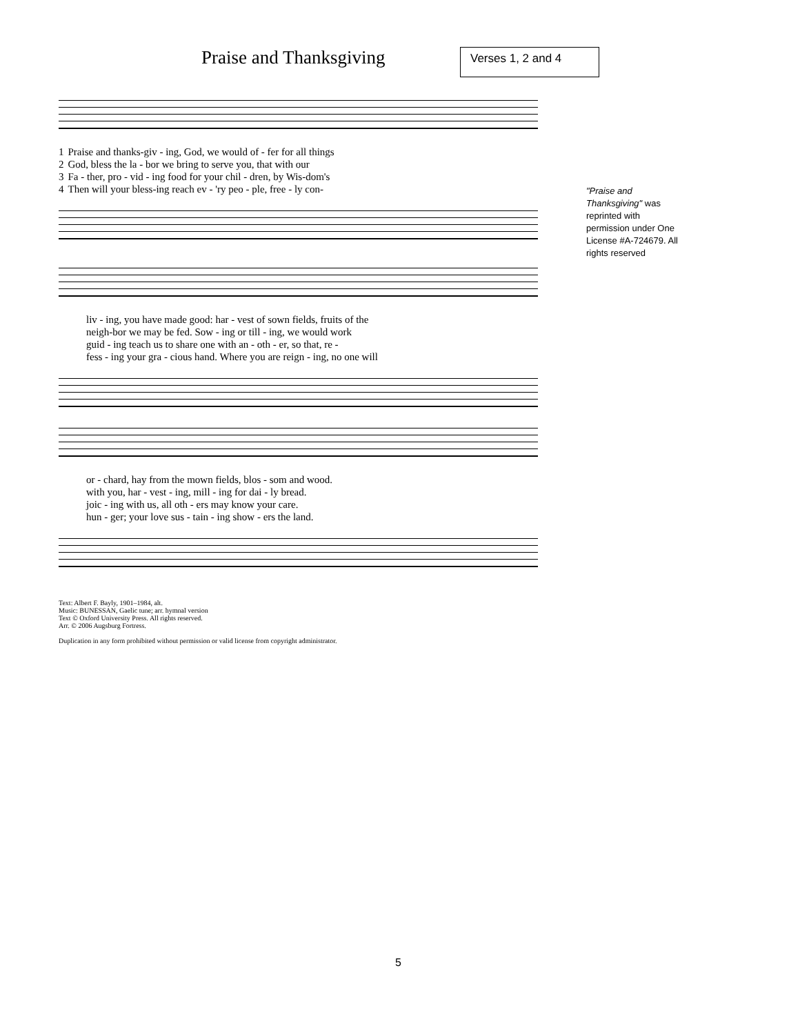Praise and Thanksgiving Verses 1, 2 and 4
"Praise and Thanksgiving" was reprinted with permission under One License #A-724679. All rights reserved
| 1 | Praise and thanks-giv - ing, God, we would of - fer for all things |
| 2 | God, bless the la - bor we bring to serve you, that with our |
| 3 | Fa - ther, pro - vid - ing food for your chil - dren, by Wis-dom's |
| 4 | Then will your bless-ing reach ev - 'ry peo - ple, free - ly con- |
| liv - ing, you have made good: har - vest of sown fields, fruits of the |
| neigh-bor we may be fed. Sow - ing or till - ing, we would work |
| guid - ing teach us to share one with an - oth - er, so that, re - |
| fess - ing your gra - cious hand. Where you are reign - ing, no one will |
| or - chard, hay from the mown fields, blos - som and wood. |
| with you, har - vest - ing, mill - ing for dai - ly bread. |
| joic - ing with us, all oth - ers may know your care. |
| hun - ger; your love sus - tain - ing show - ers the land. |
Text: Albert F. Bayly, 1901–1984, alt.
Music: BUNESSAN, Gaelic tune; arr. hymnal version
Text © Oxford University Press. All rights reserved.
Arr. © 2006 Augsburg Fortress.
Duplication in any form prohibited without permission or valid license from copyright administrator.
5